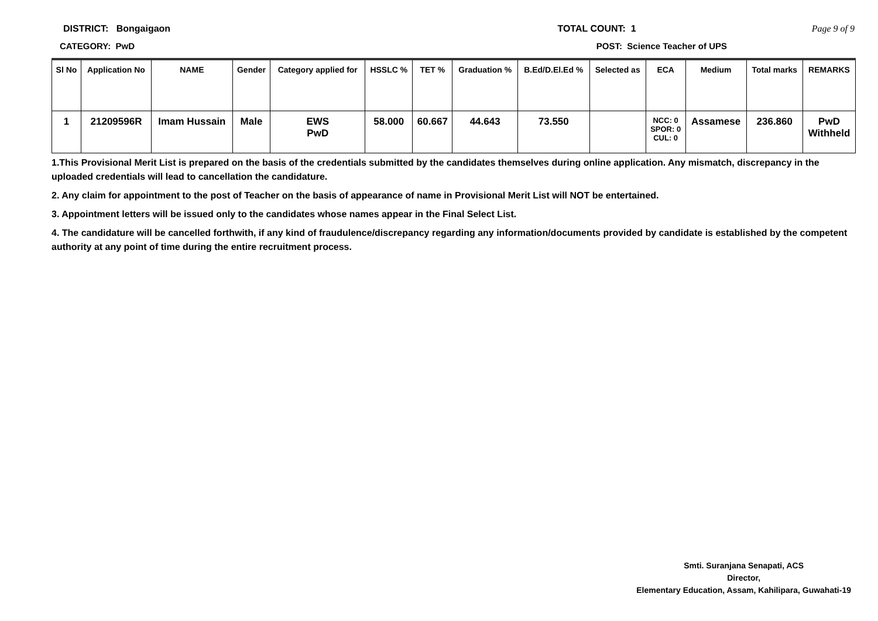DISTRICT: Bongaigaon TOTAL COUNT: 1 Page 9 of 9
CATEGORY: PwD POST: Science Teacher of UPS
| Sl No | Application No | NAME | Gender | Category applied for | HSSLC % | TET % | Graduation % | B.Ed/D.El.Ed % | Selected as | ECA | Medium | Total marks | REMARKS |
| --- | --- | --- | --- | --- | --- | --- | --- | --- | --- | --- | --- | --- | --- |
| 1 | 21209596R | Imam Hussain | Male | EWS PwD | 58.000 | 60.667 | 44.643 | 73.550 | | NCC: 0 SPOR: 0 CUL: 0 | Assamese | 236.860 | PwD Withheld |
1.This Provisional Merit List is prepared on the basis of the credentials submitted by the candidates themselves during online application. Any mismatch, discrepancy in the uploaded credentials will lead to cancellation the candidature.
2. Any claim for appointment to the post of Teacher on the basis of appearance of name in Provisional Merit List will NOT be entertained.
3. Appointment letters will be issued only to the candidates whose names appear in the Final Select List.
4. The candidature will be cancelled forthwith, if any kind of fraudulence/discrepancy regarding any information/documents provided by candidate is established by the competent authority at any point of time during the entire recruitment process.
Smti. Suranjana Senapati, ACS
Director,
Elementary Education, Assam, Kahilipara, Guwahati-19